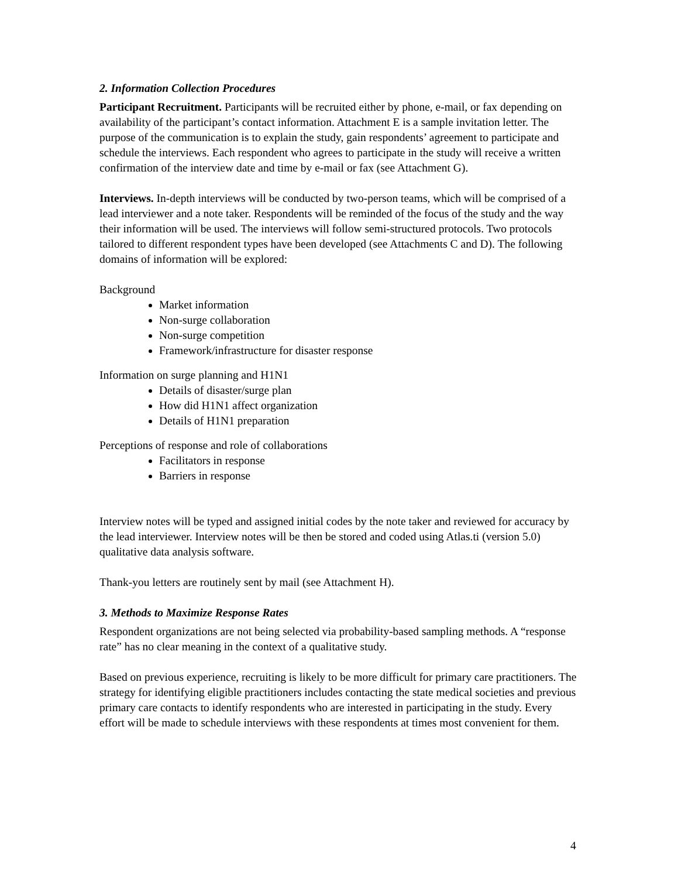2. Information Collection Procedures
Participant Recruitment. Participants will be recruited either by phone, e-mail, or fax depending on availability of the participant’s contact information. Attachment E is a sample invitation letter. The purpose of the communication is to explain the study, gain respondents’ agreement to participate and schedule the interviews. Each respondent who agrees to participate in the study will receive a written confirmation of the interview date and time by e-mail or fax (see Attachment G).
Interviews. In-depth interviews will be conducted by two-person teams, which will be comprised of a lead interviewer and a note taker. Respondents will be reminded of the focus of the study and the way their information will be used. The interviews will follow semi-structured protocols. Two protocols tailored to different respondent types have been developed (see Attachments C and D). The following domains of information will be explored:
Background
Market information
Non-surge collaboration
Non-surge competition
Framework/infrastructure for disaster response
Information on surge planning and H1N1
Details of disaster/surge plan
How did H1N1 affect organization
Details of H1N1 preparation
Perceptions of response and role of collaborations
Facilitators in response
Barriers in response
Interview notes will be typed and assigned initial codes by the note taker and reviewed for accuracy by the lead interviewer. Interview notes will be then be stored and coded using Atlas.ti (version 5.0) qualitative data analysis software.
Thank-you letters are routinely sent by mail (see Attachment H).
3. Methods to Maximize Response Rates
Respondent organizations are not being selected via probability-based sampling methods. A “response rate” has no clear meaning in the context of a qualitative study.
Based on previous experience, recruiting is likely to be more difficult for primary care practitioners. The strategy for identifying eligible practitioners includes contacting the state medical societies and previous primary care contacts to identify respondents who are interested in participating in the study. Every effort will be made to schedule interviews with these respondents at times most convenient for them.
4